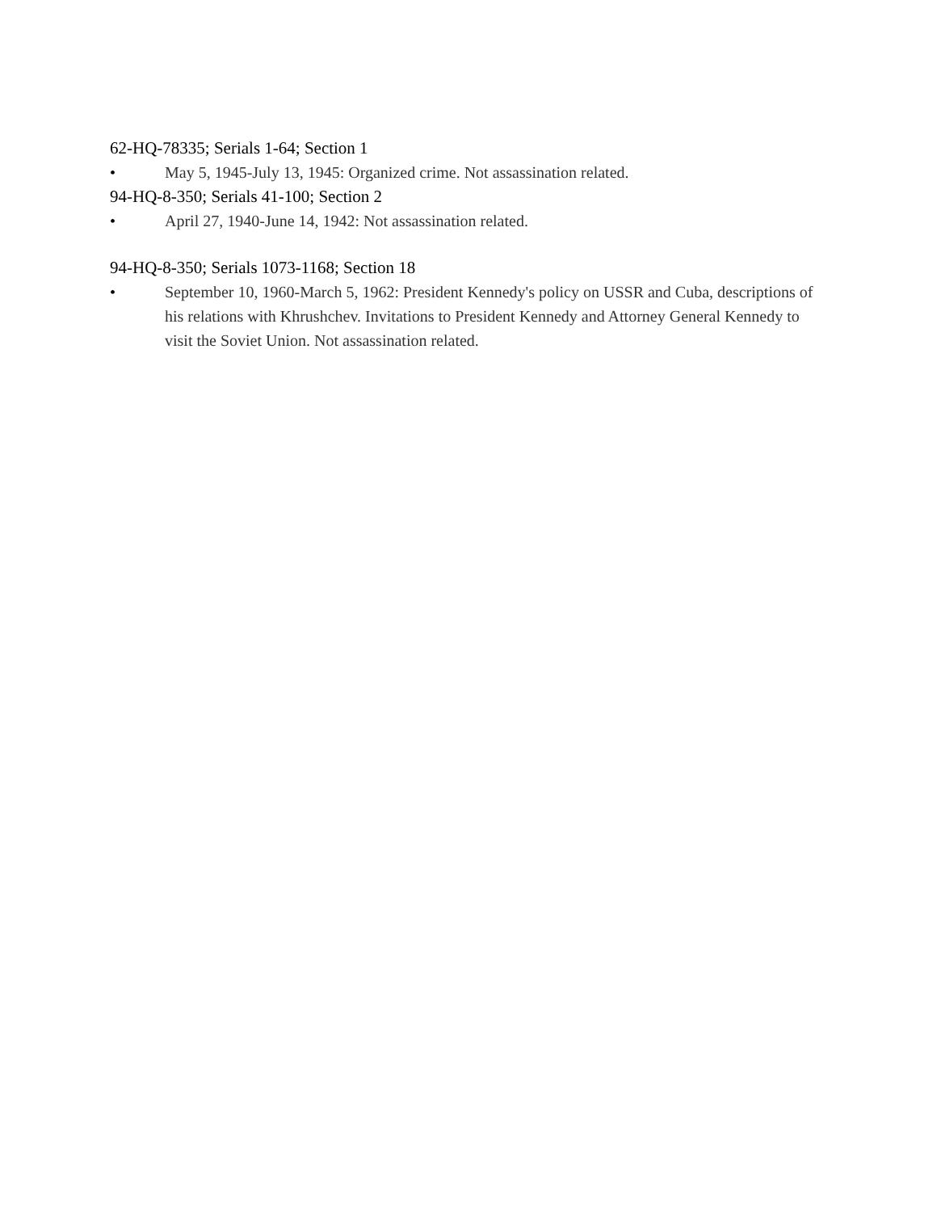62-HQ-78335; Serials 1-64; Section 1
• May 5, 1945-July 13, 1945: Organized crime. Not assassination related.
94-HQ-8-350; Serials 41-100; Section 2
• April 27, 1940-June 14, 1942: Not assassination related.
94-HQ-8-350; Serials 1073-1168; Section 18
• September 10, 1960-March 5, 1962: President Kennedy's policy on USSR and Cuba, descriptions of his relations with Khrushchev. Invitations to President Kennedy and Attorney General Kennedy to visit the Soviet Union. Not assassination related.